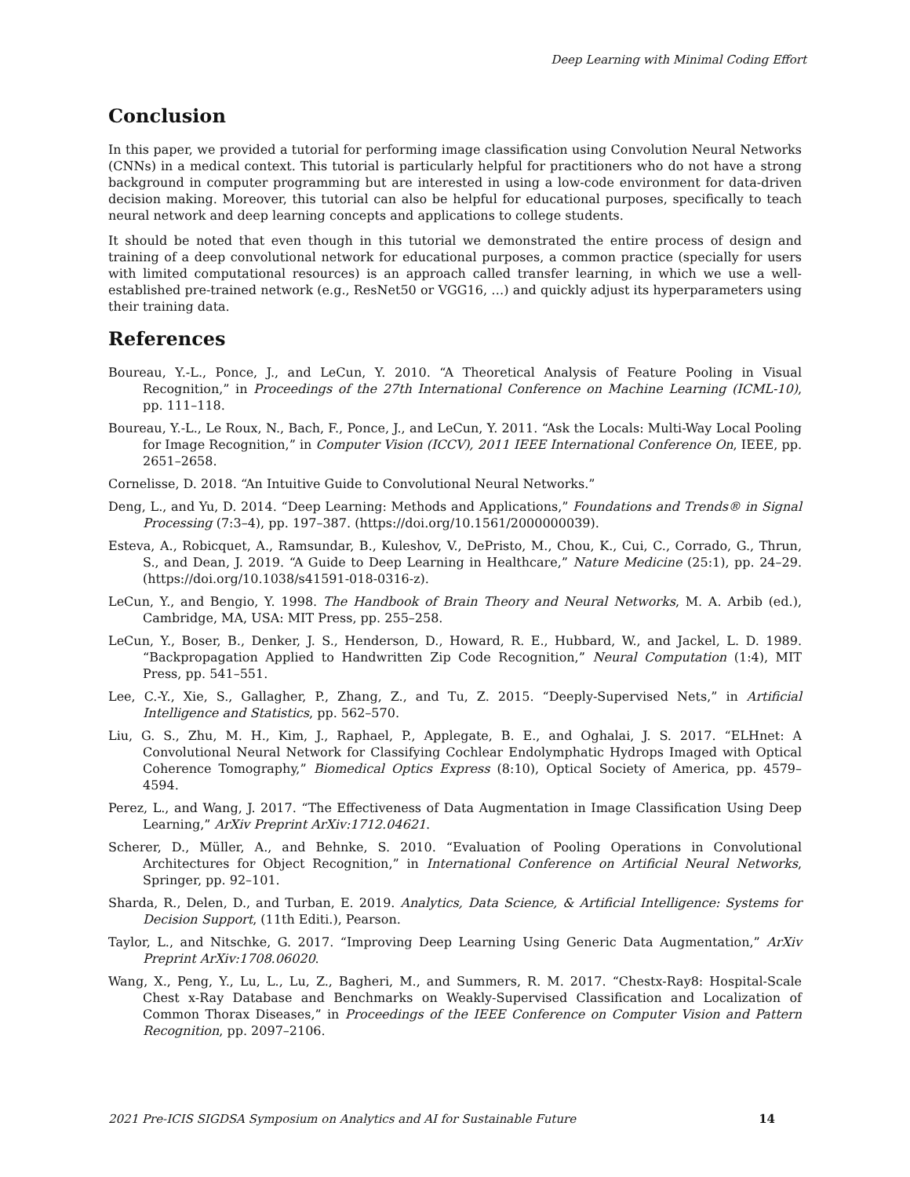Deep Learning with Minimal Coding Effort
Conclusion
In this paper, we provided a tutorial for performing image classification using Convolution Neural Networks (CNNs) in a medical context. This tutorial is particularly helpful for practitioners who do not have a strong background in computer programming but are interested in using a low-code environment for data-driven decision making. Moreover, this tutorial can also be helpful for educational purposes, specifically to teach neural network and deep learning concepts and applications to college students.
It should be noted that even though in this tutorial we demonstrated the entire process of design and training of a deep convolutional network for educational purposes, a common practice (specially for users with limited computational resources) is an approach called transfer learning, in which we use a well-established pre-trained network (e.g., ResNet50 or VGG16, …) and quickly adjust its hyperparameters using their training data.
References
Boureau, Y.-L., Ponce, J., and LeCun, Y. 2010. “A Theoretical Analysis of Feature Pooling in Visual Recognition,” in Proceedings of the 27th International Conference on Machine Learning (ICML-10), pp. 111–118.
Boureau, Y.-L., Le Roux, N., Bach, F., Ponce, J., and LeCun, Y. 2011. “Ask the Locals: Multi-Way Local Pooling for Image Recognition,” in Computer Vision (ICCV), 2011 IEEE International Conference On, IEEE, pp. 2651–2658.
Cornelisse, D. 2018. “An Intuitive Guide to Convolutional Neural Networks.”
Deng, L., and Yu, D. 2014. “Deep Learning: Methods and Applications,” Foundations and Trends® in Signal Processing (7:3–4), pp. 197–387. (https://doi.org/10.1561/2000000039).
Esteva, A., Robicquet, A., Ramsundar, B., Kuleshov, V., DePristo, M., Chou, K., Cui, C., Corrado, G., Thrun, S., and Dean, J. 2019. “A Guide to Deep Learning in Healthcare,” Nature Medicine (25:1), pp. 24–29. (https://doi.org/10.1038/s41591-018-0316-z).
LeCun, Y., and Bengio, Y. 1998. The Handbook of Brain Theory and Neural Networks, M. A. Arbib (ed.), Cambridge, MA, USA: MIT Press, pp. 255–258.
LeCun, Y., Boser, B., Denker, J. S., Henderson, D., Howard, R. E., Hubbard, W., and Jackel, L. D. 1989. “Backpropagation Applied to Handwritten Zip Code Recognition,” Neural Computation (1:4), MIT Press, pp. 541–551.
Lee, C.-Y., Xie, S., Gallagher, P., Zhang, Z., and Tu, Z. 2015. “Deeply-Supervised Nets,” in Artificial Intelligence and Statistics, pp. 562–570.
Liu, G. S., Zhu, M. H., Kim, J., Raphael, P., Applegate, B. E., and Oghalai, J. S. 2017. “ELHnet: A Convolutional Neural Network for Classifying Cochlear Endolymphatic Hydrops Imaged with Optical Coherence Tomography,” Biomedical Optics Express (8:10), Optical Society of America, pp. 4579–4594.
Perez, L., and Wang, J. 2017. “The Effectiveness of Data Augmentation in Image Classification Using Deep Learning,” ArXiv Preprint ArXiv:1712.04621.
Scherer, D., Müller, A., and Behnke, S. 2010. “Evaluation of Pooling Operations in Convolutional Architectures for Object Recognition,” in International Conference on Artificial Neural Networks, Springer, pp. 92–101.
Sharda, R., Delen, D., and Turban, E. 2019. Analytics, Data Science, & Artificial Intelligence: Systems for Decision Support, (11th Editi.), Pearson.
Taylor, L., and Nitschke, G. 2017. “Improving Deep Learning Using Generic Data Augmentation,” ArXiv Preprint ArXiv:1708.06020.
Wang, X., Peng, Y., Lu, L., Lu, Z., Bagheri, M., and Summers, R. M. 2017. “Chestx-Ray8: Hospital-Scale Chest x-Ray Database and Benchmarks on Weakly-Supervised Classification and Localization of Common Thorax Diseases,” in Proceedings of the IEEE Conference on Computer Vision and Pattern Recognition, pp. 2097–2106.
2021 Pre-ICIS SIGDSA Symposium on Analytics and AI for Sustainable Future 14